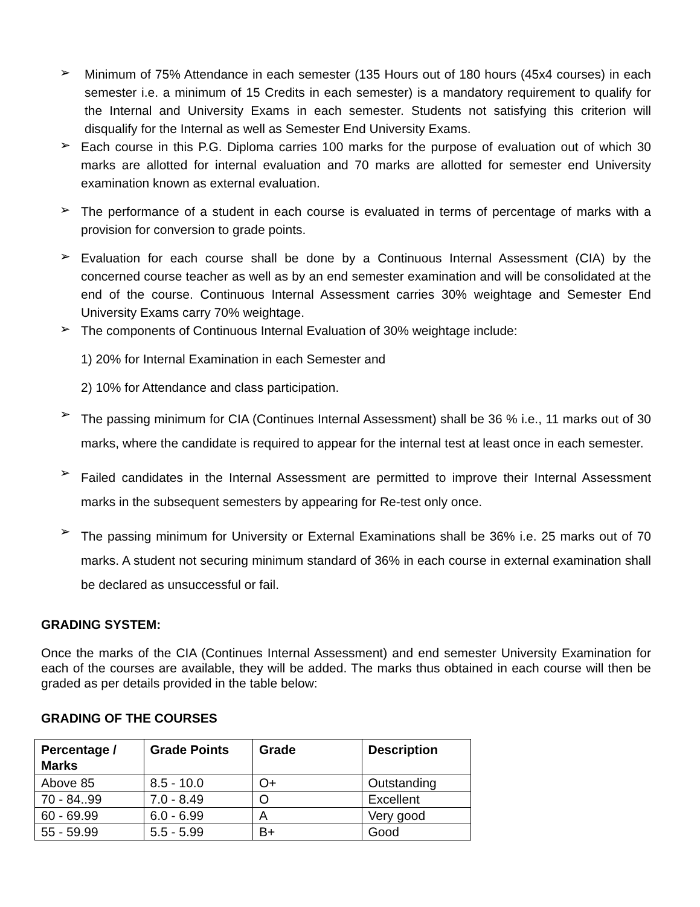➢ Minimum of 75% Attendance in each semester (135 Hours out of 180 hours (45x4 courses) in each semester i.e. a minimum of 15 Credits in each semester) is a mandatory requirement to qualify for the Internal and University Exams in each semester. Students not satisfying this criterion will disqualify for the Internal as well as Semester End University Exams.
➢ Each course in this P.G. Diploma carries 100 marks for the purpose of evaluation out of which 30 marks are allotted for internal evaluation and 70 marks are allotted for semester end University examination known as external evaluation.
➢ The performance of a student in each course is evaluated in terms of percentage of marks with a provision for conversion to grade points.
➢ Evaluation for each course shall be done by a Continuous Internal Assessment (CIA) by the concerned course teacher as well as by an end semester examination and will be consolidated at the end of the course. Continuous Internal Assessment carries 30% weightage and Semester End University Exams carry 70% weightage.
➢ The components of Continuous Internal Evaluation of 30% weightage include:
1) 20% for Internal Examination in each Semester and
2) 10% for Attendance and class participation.
➢ The passing minimum for CIA (Continues Internal Assessment) shall be 36 % i.e., 11 marks out of 30 marks, where the candidate is required to appear for the internal test at least once in each semester.
➢ Failed candidates in the Internal Assessment are permitted to improve their Internal Assessment marks in the subsequent semesters by appearing for Re-test only once.
➢ The passing minimum for University or External Examinations shall be 36% i.e. 25 marks out of 70 marks. A student not securing minimum standard of 36% in each course in external examination shall be declared as unsuccessful or fail.
GRADING SYSTEM:
Once the marks of the CIA (Continues Internal Assessment) and end semester University Examination for each of the courses are available, they will be added. The marks thus obtained in each course will then be graded as per details provided in the table below:
GRADING OF THE COURSES
| Percentage / Marks | Grade Points | Grade | Description |
| --- | --- | --- | --- |
| Above 85 | 8.5 - 10.0 | O+ | Outstanding |
| 70 - 84..99 | 7.0 - 8.49 | O | Excellent |
| 60 - 69.99 | 6.0 - 6.99 | A | Very good |
| 55 - 59.99 | 5.5 - 5.99 | B+ | Good |